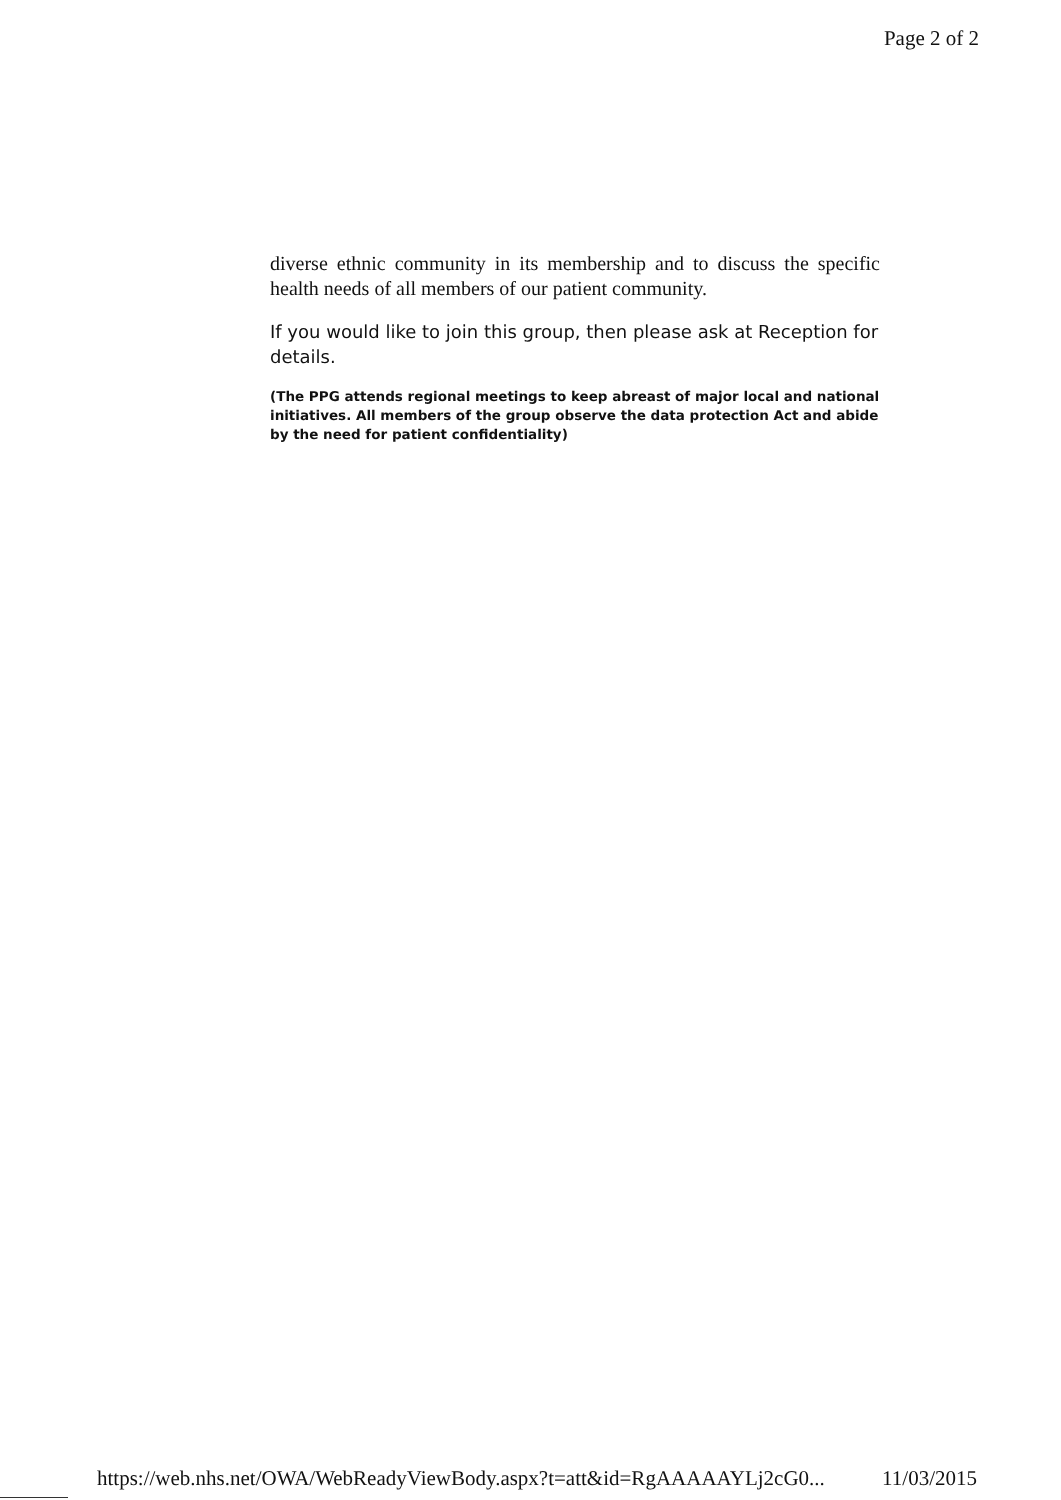Page 2 of 2
diverse ethnic community in its membership and to discuss the specific health needs of all members of our patient community.
If you would like to join this group, then please ask at Reception for details.
(The PPG attends regional meetings to keep abreast of major local and national initiatives. All members of the group observe the data protection Act and abide by the need for patient confidentiality)
https://web.nhs.net/OWA/WebReadyViewBody.aspx?t=att&id=RgAAAAAYLj2cG0... 11/03/2015